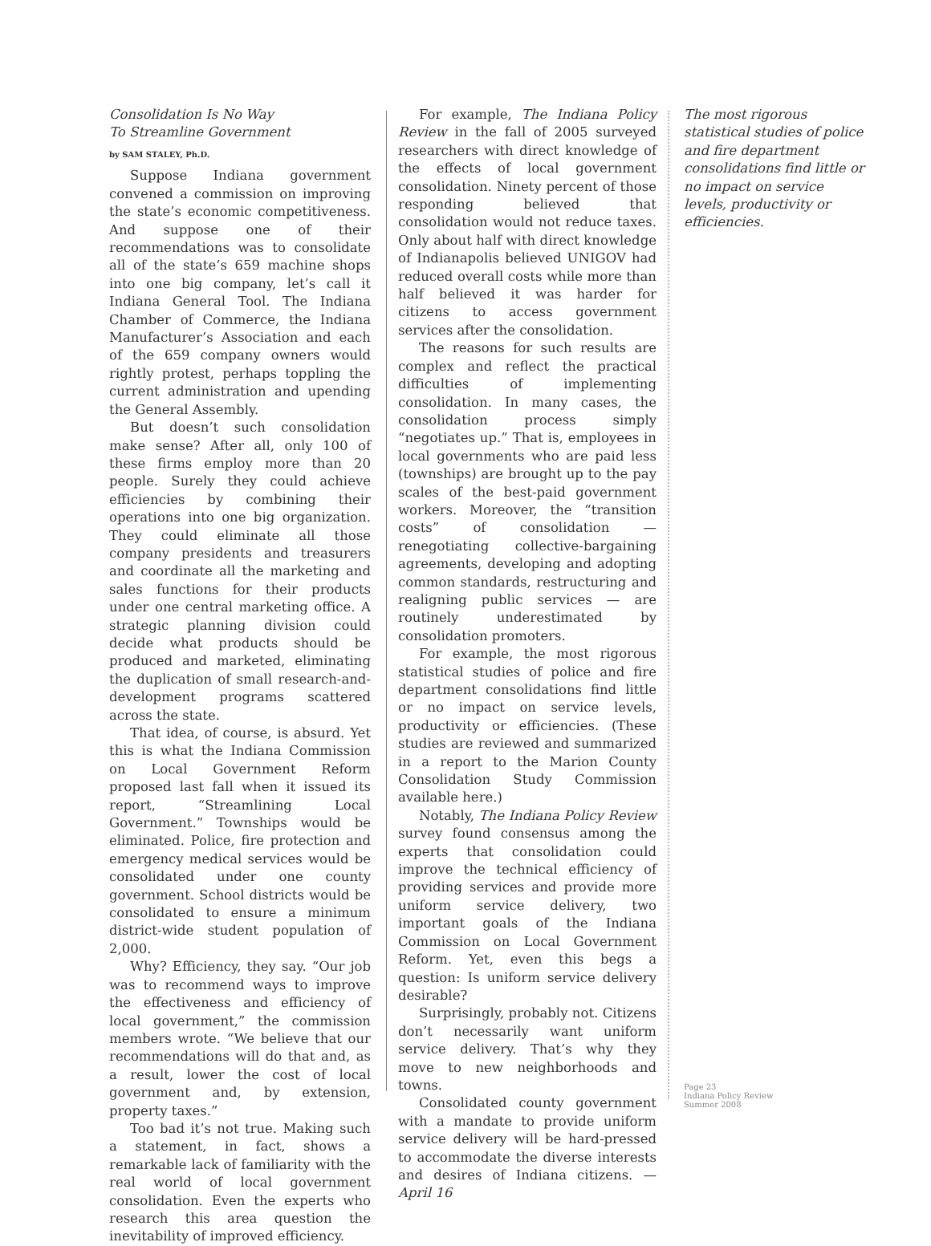Consolidation Is No Way
To Streamline Government
by SAM STALEY, Ph.D.
Suppose Indiana government convened a commission on improving the state’s economic competitiveness. And suppose one of their recommendations was to consolidate all of the state’s 659 machine shops into one big company, let’s call it Indiana General Tool. The Indiana Chamber of Commerce, the Indiana Manufacturer’s Association and each of the 659 company owners would rightly protest, perhaps toppling the current administration and upending the General Assembly.
But doesn’t such consolidation make sense? After all, only 100 of these firms employ more than 20 people. Surely they could achieve efficiencies by combining their operations into one big organization. They could eliminate all those company presidents and treasurers and coordinate all the marketing and sales functions for their products under one central marketing office. A strategic planning division could decide what products should be produced and marketed, eliminating the duplication of small research-and-development programs scattered across the state.
That idea, of course, is absurd. Yet this is what the Indiana Commission on Local Government Reform proposed last fall when it issued its report, “Streamlining Local Government.” Townships would be eliminated. Police, fire protection and emergency medical services would be consolidated under one county government. School districts would be consolidated to ensure a minimum district-wide student population of 2,000.
Why? Efficiency, they say. “Our job was to recommend ways to improve the effectiveness and efficiency of local government,” the commission members wrote. “We believe that our recommendations will do that and, as a result, lower the cost of local government and, by extension, property taxes.”
Too bad it’s not true. Making such a statement, in fact, shows a remarkable lack of familiarity with the real world of local government consolidation. Even the experts who research this area question the inevitability of improved efficiency.
For example, The Indiana Policy Review in the fall of 2005 surveyed researchers with direct knowledge of the effects of local government consolidation. Ninety percent of those responding believed that consolidation would not reduce taxes. Only about half with direct knowledge of Indianapolis believed UNIGOV had reduced overall costs while more than half believed it was harder for citizens to access government services after the consolidation.
The reasons for such results are complex and reflect the practical difficulties of implementing consolidation. In many cases, the consolidation process simply “negotiates up.” That is, employees in local governments who are paid less (townships) are brought up to the pay scales of the best-paid government workers. Moreover, the “transition costs” of consolidation — renegotiating collective-bargaining agreements, developing and adopting common standards, restructuring and realigning public services — are routinely underestimated by consolidation promoters.
For example, the most rigorous statistical studies of police and fire department consolidations find little or no impact on service levels, productivity or efficiencies. (These studies are reviewed and summarized in a report to the Marion County Consolidation Study Commission available here.)
Notably, The Indiana Policy Review survey found consensus among the experts that consolidation could improve the technical efficiency of providing services and provide more uniform service delivery, two important goals of the Indiana Commission on Local Government Reform. Yet, even this begs a question: Is uniform service delivery desirable?
Surprisingly, probably not. Citizens don’t necessarily want uniform service delivery. That’s why they move to new neighborhoods and towns.
Consolidated county government with a mandate to provide uniform service delivery will be hard-pressed to accommodate the diverse interests and desires of Indiana citizens. — April 16
The most rigorous statistical studies of police and fire department consolidations find little or no impact on service levels, productivity or efficiencies.
Page 23
Indiana Policy Review
Summer 2008